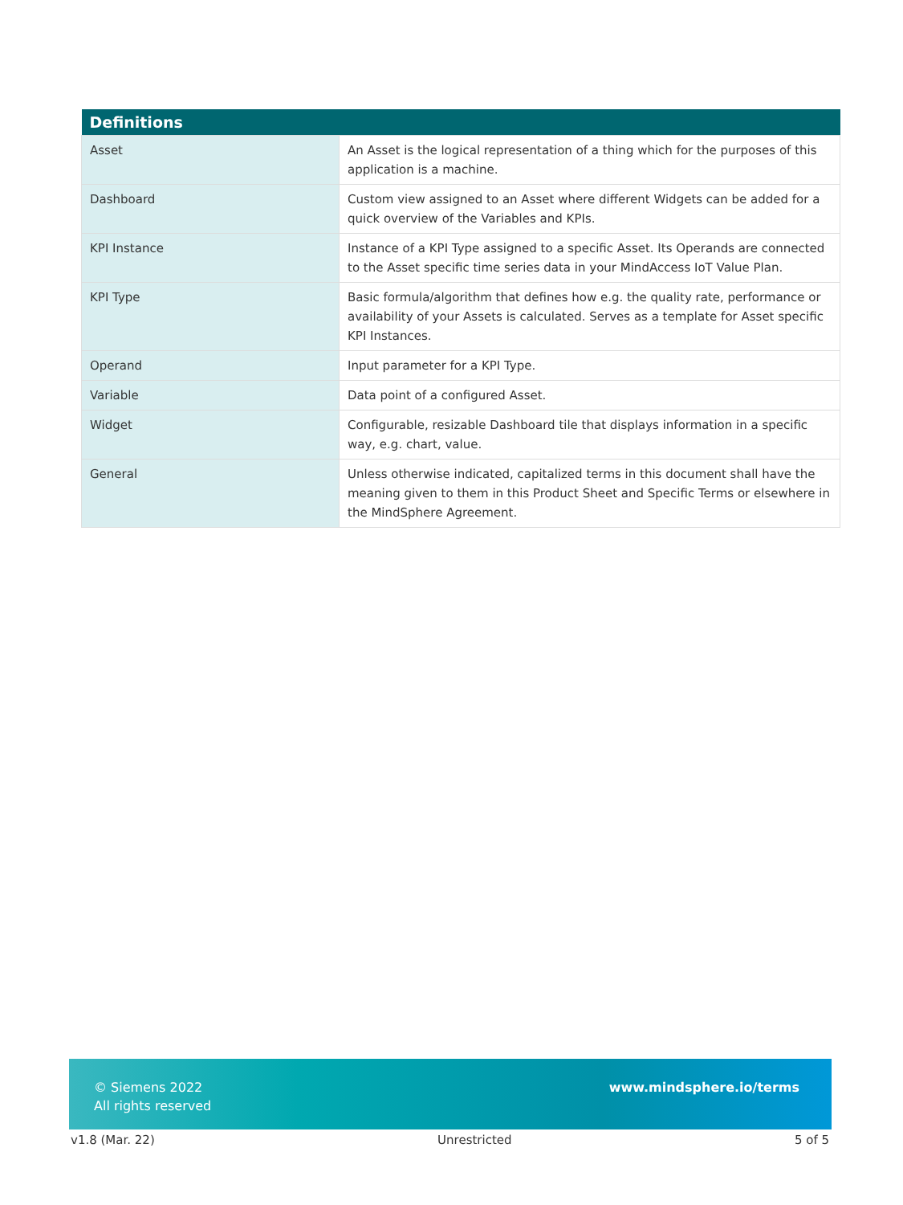| Definitions | |
| --- | --- |
| Asset | An Asset is the logical representation of a thing which for the purposes of this application is a machine. |
| Dashboard | Custom view assigned to an Asset where different Widgets can be added for a quick overview of the Variables and KPIs. |
| KPI Instance | Instance of a KPI Type assigned to a specific Asset. Its Operands are connected to the Asset specific time series data in your MindAccess IoT Value Plan. |
| KPI Type | Basic formula/algorithm that defines how e.g. the quality rate, performance or availability of your Assets is calculated. Serves as a template for Asset specific KPI Instances. |
| Operand | Input parameter for a KPI Type. |
| Variable | Data point of a configured Asset. |
| Widget | Configurable, resizable Dashboard tile that displays information in a specific way, e.g. chart, value. |
| General | Unless otherwise indicated, capitalized terms in this document shall have the meaning given to them in this Product Sheet and Specific Terms or elsewhere in the MindSphere Agreement. |
© Siemens 2022
All rights reserved
www.mindsphere.io/terms
v1.8 (Mar. 22) Unrestricted 5 of 5